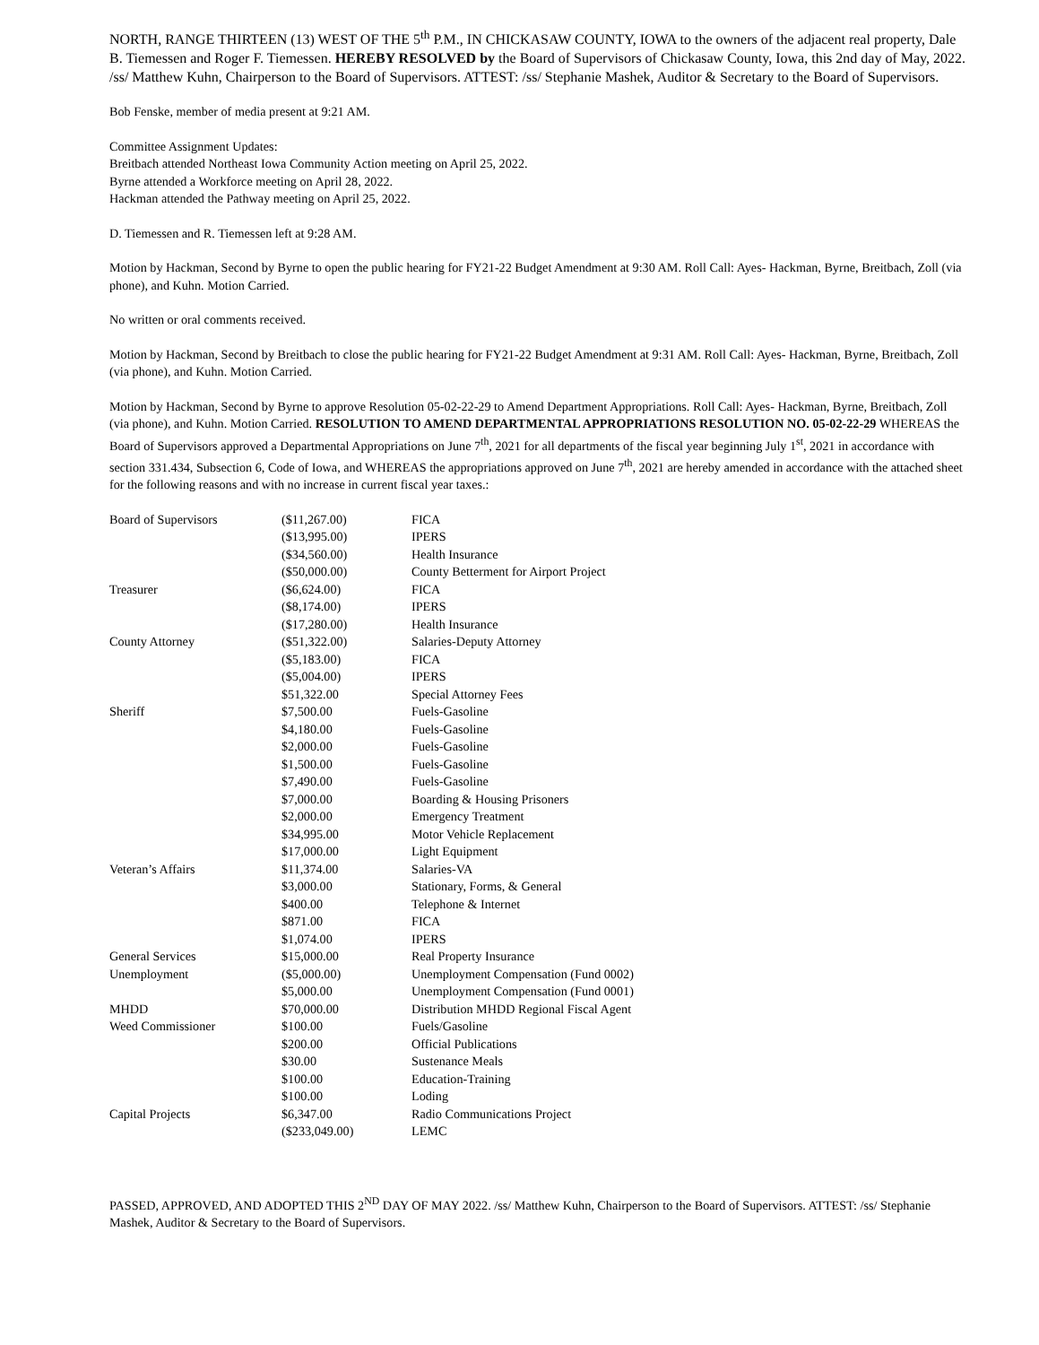NORTH, RANGE THIRTEEN (13) WEST OF THE 5<sup>th</sup> P.M., IN CHICKASAW COUNTY, IOWA to the owners of the adjacent real property, Dale B. Tiemessen and Roger F. Tiemessen. HEREBY RESOLVED by the Board of Supervisors of Chickasaw County, Iowa, this 2nd day of May, 2022. /ss/ Matthew Kuhn, Chairperson to the Board of Supervisors. ATTEST: /ss/ Stephanie Mashek, Auditor & Secretary to the Board of Supervisors.
Bob Fenske, member of media present at 9:21 AM.
Committee Assignment Updates:
Breitbach attended Northeast Iowa Community Action meeting on April 25, 2022.
Byrne attended a Workforce meeting on April 28, 2022.
Hackman attended the Pathway meeting on April 25, 2022.
D. Tiemessen and R. Tiemessen left at 9:28 AM.
Motion by Hackman, Second by Byrne to open the public hearing for FY21-22 Budget Amendment at 9:30 AM. Roll Call: Ayes- Hackman, Byrne, Breitbach, Zoll (via phone), and Kuhn. Motion Carried.
No written or oral comments received.
Motion by Hackman, Second by Breitbach to close the public hearing for FY21-22 Budget Amendment at 9:31 AM. Roll Call: Ayes- Hackman, Byrne, Breitbach, Zoll (via phone), and Kuhn. Motion Carried.
Motion by Hackman, Second by Byrne to approve Resolution 05-02-22-29 to Amend Department Appropriations. Roll Call: Ayes- Hackman, Byrne, Breitbach, Zoll (via phone), and Kuhn. Motion Carried. RESOLUTION TO AMEND DEPARTMENTAL APPROPRIATIONS RESOLUTION NO. 05-02-22-29 WHEREAS the Board of Supervisors approved a Departmental Appropriations on June 7<sup>th</sup>, 2021 for all departments of the fiscal year beginning July 1<sup>st</sup>, 2021 in accordance with section 331.434, Subsection 6, Code of Iowa, and WHEREAS the appropriations approved on June 7<sup>th</sup>, 2021 are hereby amended in accordance with the attached sheet for the following reasons and with no increase in current fiscal year taxes.:
| Board of Supervisors | ($11,267.00) | FICA |
| | ($13,995.00) | IPERS |
| | ($34,560.00) | Health Insurance |
| | ($50,000.00) | County Betterment for Airport Project |
| Treasurer | ($6,624.00) | FICA |
| | ($8,174.00) | IPERS |
| | ($17,280.00) | Health Insurance |
| County Attorney | ($51,322.00) | Salaries-Deputy Attorney |
| | ($5,183.00) | FICA |
| | ($5,004.00) | IPERS |
| | $51,322.00 | Special Attorney Fees |
| Sheriff | $7,500.00 | Fuels-Gasoline |
| | $4,180.00 | Fuels-Gasoline |
| | $2,000.00 | Fuels-Gasoline |
| | $1,500.00 | Fuels-Gasoline |
| | $7,490.00 | Fuels-Gasoline |
| | $7,000.00 | Boarding & Housing Prisoners |
| | $2,000.00 | Emergency Treatment |
| | $34,995.00 | Motor Vehicle Replacement |
| | $17,000.00 | Light Equipment |
| Veteran’s Affairs | $11,374.00 | Salaries-VA |
| | $3,000.00 | Stationary, Forms, & General |
| | $400.00 | Telephone & Internet |
| | $871.00 | FICA |
| | $1,074.00 | IPERS |
| General Services | $15,000.00 | Real Property Insurance |
| Unemployment | ($5,000.00) | Unemployment Compensation (Fund 0002) |
| | $5,000.00 | Unemployment Compensation (Fund 0001) |
| MHDD | $70,000.00 | Distribution MHDD Regional Fiscal Agent |
| Weed Commissioner | $100.00 | Fuels/Gasoline |
| | $200.00 | Official Publications |
| | $30.00 | Sustenance Meals |
| | $100.00 | Education-Training |
| | $100.00 | Loding |
| Capital Projects | $6,347.00 | Radio Communications Project |
| | ($233,049.00) | LEMC |
PASSED, APPROVED, AND ADOPTED THIS 2<sup>ND</sup> DAY OF MAY 2022. /ss/ Matthew Kuhn, Chairperson to the Board of Supervisors. ATTEST: /ss/ Stephanie Mashek, Auditor & Secretary to the Board of Supervisors.